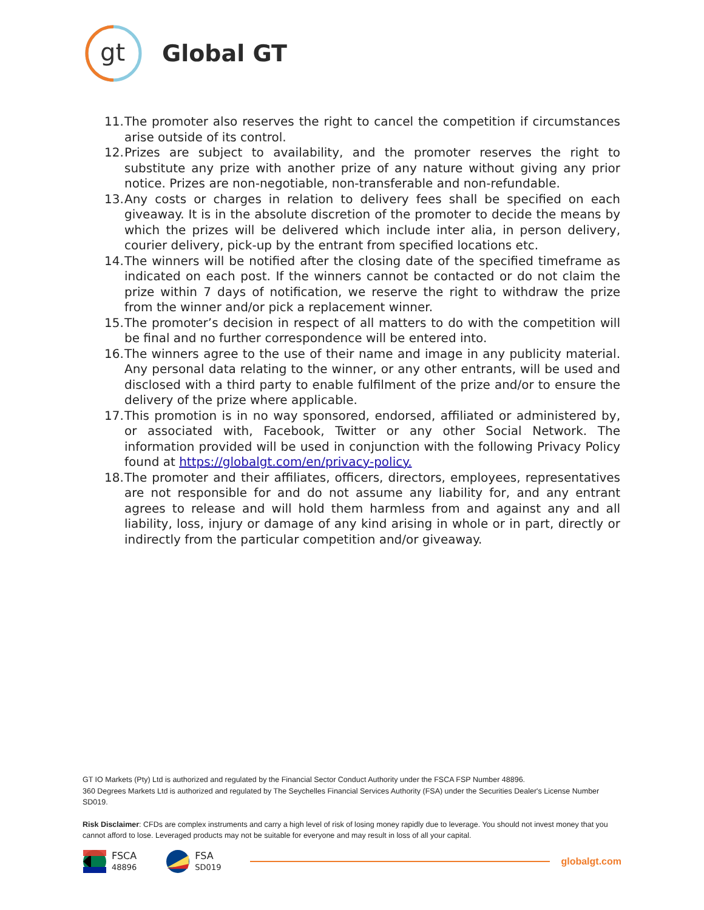gt
Global GT
11. The promoter also reserves the right to cancel the competition if circumstances arise outside of its control.
12. Prizes are subject to availability, and the promoter reserves the right to substitute any prize with another prize of any nature without giving any prior notice. Prizes are non-negotiable, non-transferable and non-refundable.
13. Any costs or charges in relation to delivery fees shall be specified on each giveaway. It is in the absolute discretion of the promoter to decide the means by which the prizes will be delivered which include inter alia, in person delivery, courier delivery, pick-up by the entrant from specified locations etc.
14. The winners will be notified after the closing date of the specified timeframe as indicated on each post. If the winners cannot be contacted or do not claim the prize within 7 days of notification, we reserve the right to withdraw the prize from the winner and/or pick a replacement winner.
15. The promoter’s decision in respect of all matters to do with the competition will be final and no further correspondence will be entered into.
16. The winners agree to the use of their name and image in any publicity material. Any personal data relating to the winner, or any other entrants, will be used and disclosed with a third party to enable fulfilment of the prize and/or to ensure the delivery of the prize where applicable.
17. This promotion is in no way sponsored, endorsed, affiliated or administered by, or associated with, Facebook, Twitter or any other Social Network. The information provided will be used in conjunction with the following Privacy Policy found at https://globalgt.com/en/privacy-policy.
18. The promoter and their affiliates, officers, directors, employees, representatives are not responsible for and do not assume any liability for, and any entrant agrees to release and will hold them harmless from and against any and all liability, loss, injury or damage of any kind arising in whole or in part, directly or indirectly from the particular competition and/or giveaway.
GT IO Markets (Pty) Ltd is authorized and regulated by the Financial Sector Conduct Authority under the FSCA FSP Number 48896.
360 Degrees Markets Ltd is authorized and regulated by The Seychelles Financial Services Authority (FSA) under the Securities Dealer's License Number SD019.
Risk Disclaimer: CFDs are complex instruments and carry a high level of risk of losing money rapidly due to leverage. You should not invest money that you cannot afford to lose. Leveraged products may not be suitable for everyone and may result in loss of all your capital.
FSCA
48896
FSA
SD019
globalgt.com